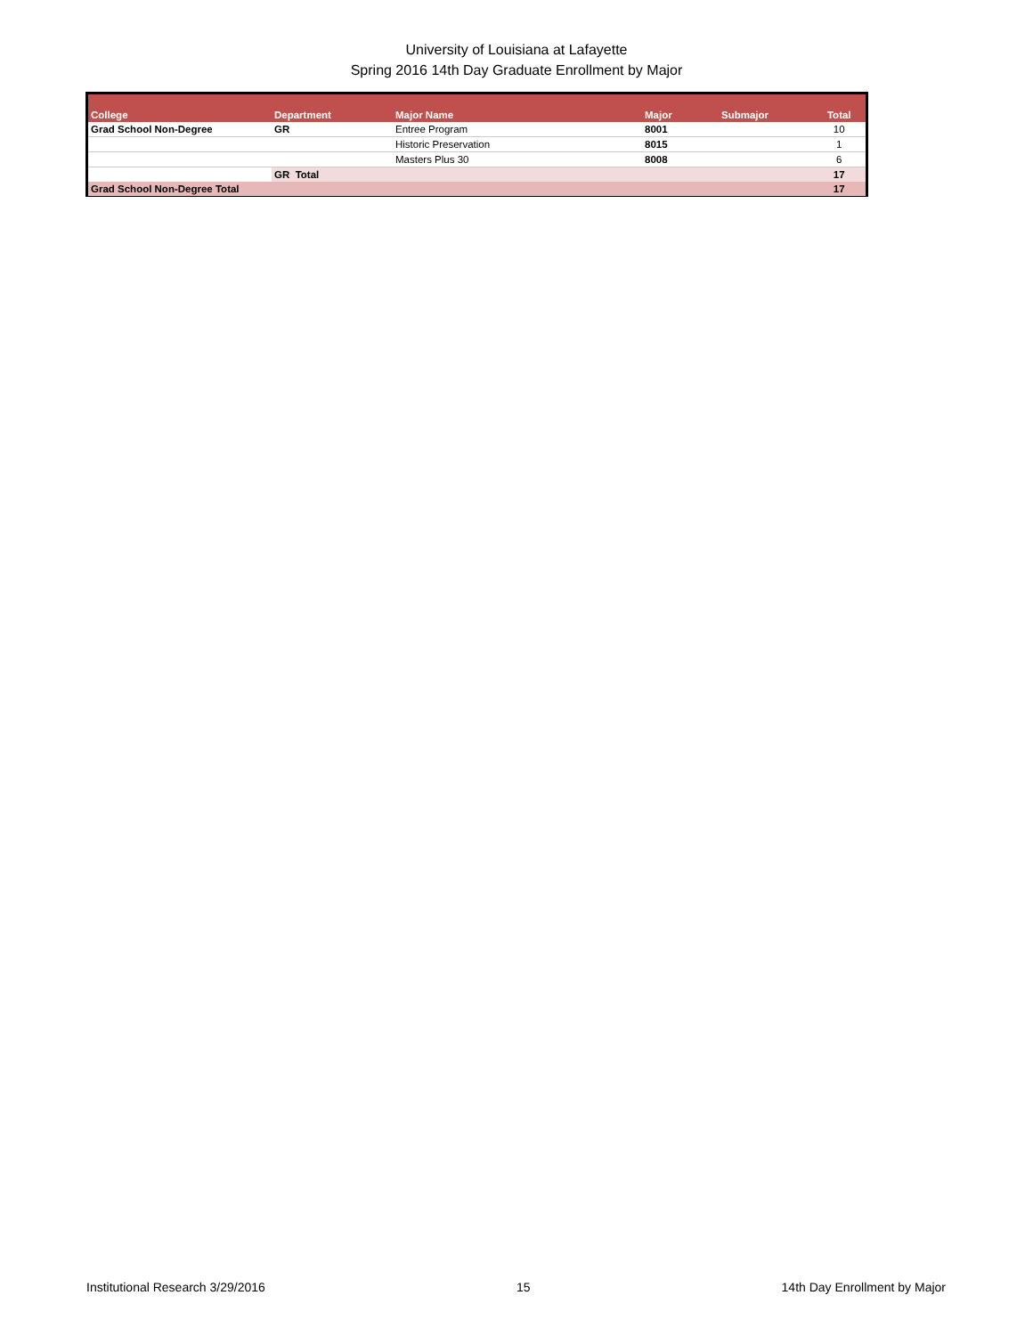University of Louisiana at Lafayette
Spring 2016 14th Day Graduate Enrollment by Major
| College | Department | Major Name | Major | Submajor | Total |
| --- | --- | --- | --- | --- | --- |
| Grad School Non-Degree | GR | Entree Program | 8001 | | 10 |
| | | Historic Preservation | 8015 | | 1 |
| | | Masters Plus 30 | 8008 | | 6 |
| | GR Total | | | | 17 |
| Grad School Non-Degree Total | | | | | 17 |
Institutional Research 3/29/2016 15 14th Day Enrollment by Major